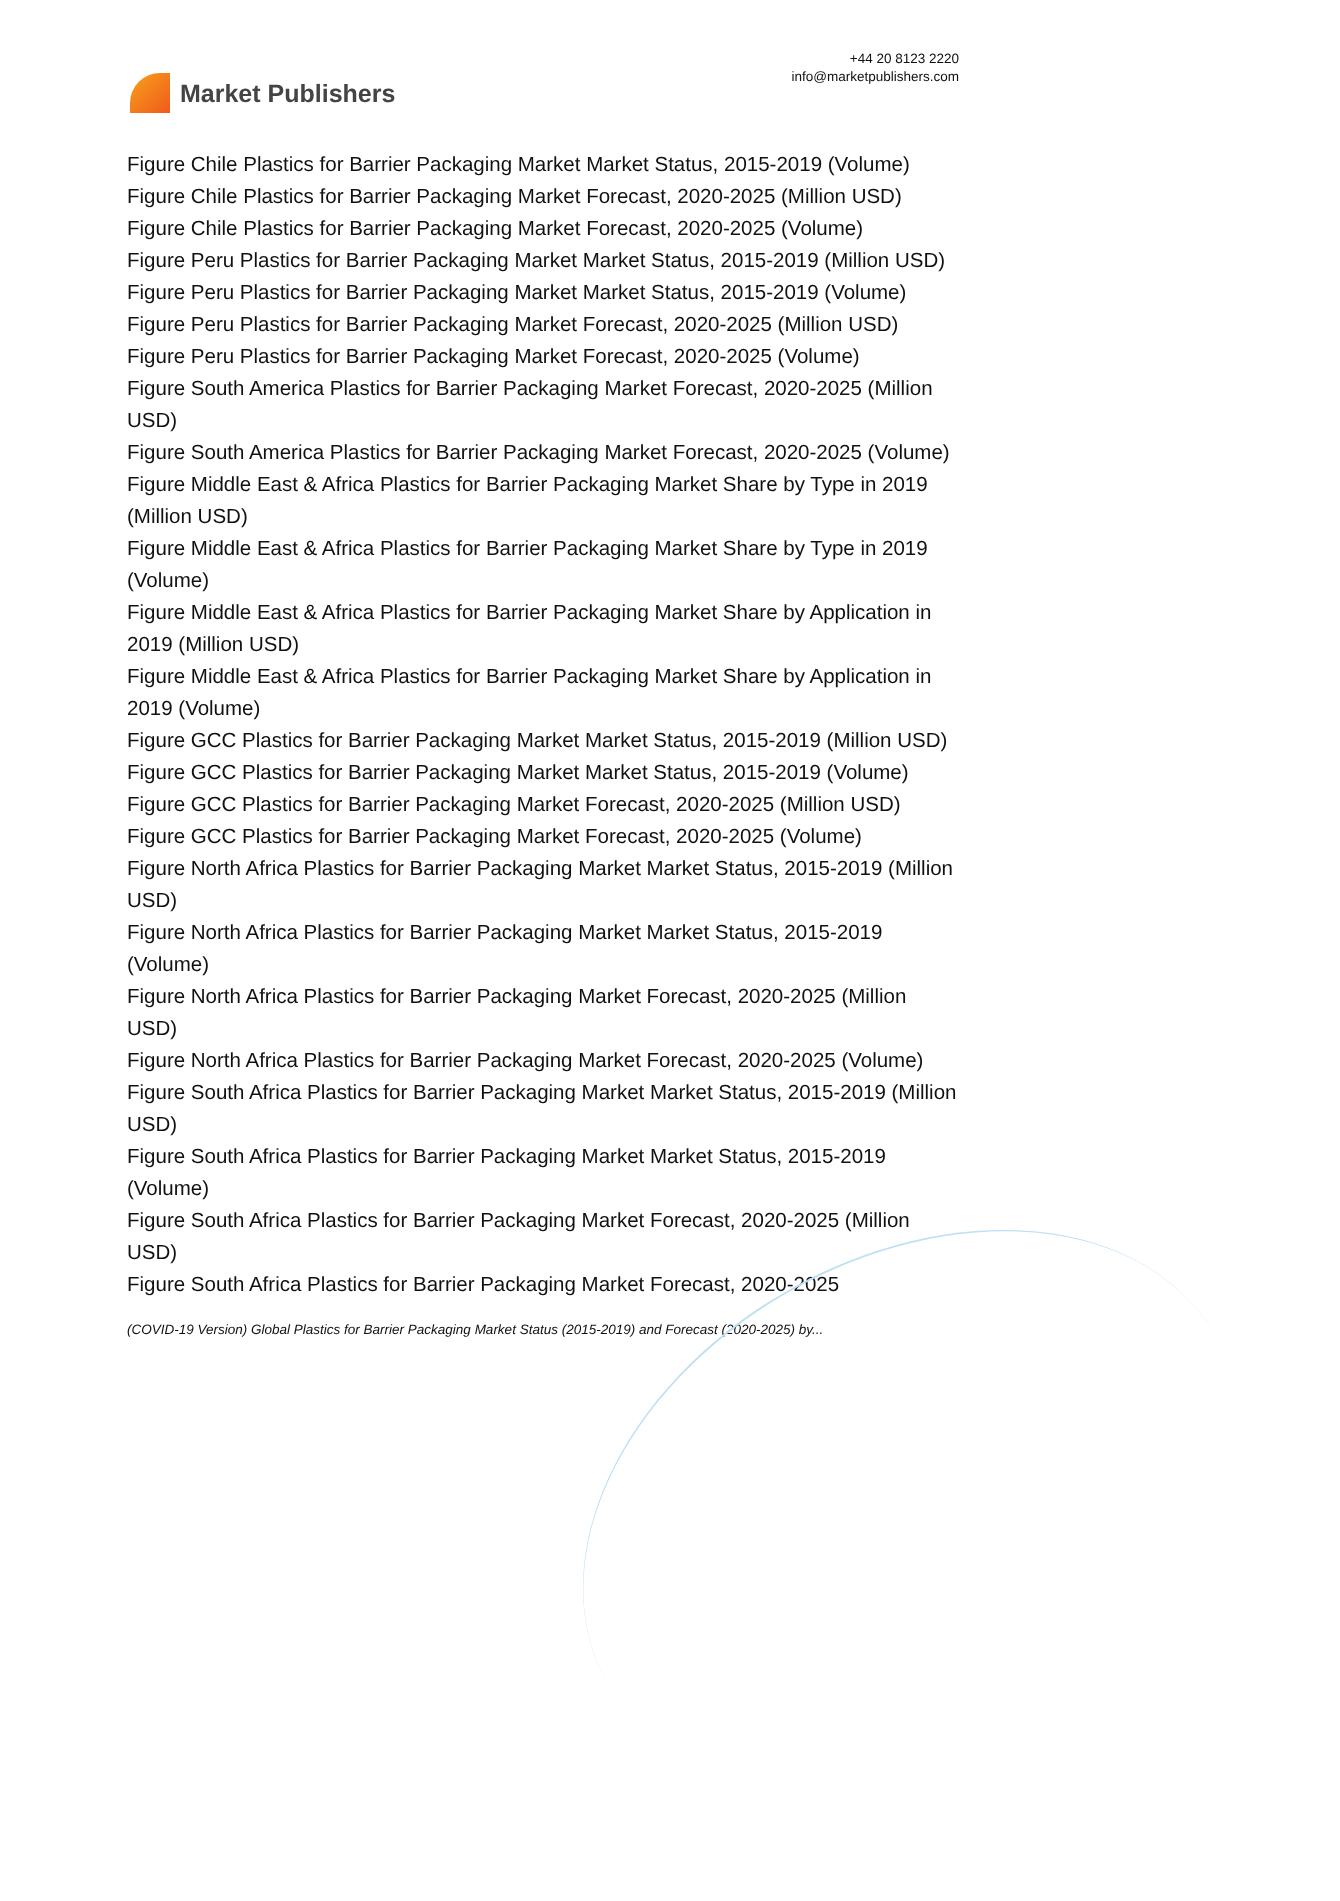Market Publishers
+44 20 8123 2220
info@marketpublishers.com
Figure Chile Plastics for Barrier Packaging Market Market Status, 2015-2019 (Volume)
Figure Chile Plastics for Barrier Packaging Market Forecast, 2020-2025 (Million USD)
Figure Chile Plastics for Barrier Packaging Market Forecast, 2020-2025 (Volume)
Figure Peru Plastics for Barrier Packaging Market Market Status, 2015-2019 (Million USD)
Figure Peru Plastics for Barrier Packaging Market Market Status, 2015-2019 (Volume)
Figure Peru Plastics for Barrier Packaging Market Forecast, 2020-2025 (Million USD)
Figure Peru Plastics for Barrier Packaging Market Forecast, 2020-2025 (Volume)
Figure South America Plastics for Barrier Packaging Market Forecast, 2020-2025 (Million USD)
Figure South America Plastics for Barrier Packaging Market Forecast, 2020-2025 (Volume)
Figure Middle East & Africa Plastics for Barrier Packaging Market Share by Type in 2019 (Million USD)
Figure Middle East & Africa Plastics for Barrier Packaging Market Share by Type in 2019 (Volume)
Figure Middle East & Africa Plastics for Barrier Packaging Market Share by Application in 2019 (Million USD)
Figure Middle East & Africa Plastics for Barrier Packaging Market Share by Application in 2019 (Volume)
Figure GCC Plastics for Barrier Packaging Market Market Status, 2015-2019 (Million USD)
Figure GCC Plastics for Barrier Packaging Market Market Status, 2015-2019 (Volume)
Figure GCC Plastics for Barrier Packaging Market Forecast, 2020-2025 (Million USD)
Figure GCC Plastics for Barrier Packaging Market Forecast, 2020-2025 (Volume)
Figure North Africa Plastics for Barrier Packaging Market Market Status, 2015-2019 (Million USD)
Figure North Africa Plastics for Barrier Packaging Market Market Status, 2015-2019 (Volume)
Figure North Africa Plastics for Barrier Packaging Market Forecast, 2020-2025 (Million USD)
Figure North Africa Plastics for Barrier Packaging Market Forecast, 2020-2025 (Volume)
Figure South Africa Plastics for Barrier Packaging Market Market Status, 2015-2019 (Million USD)
Figure South Africa Plastics for Barrier Packaging Market Market Status, 2015-2019 (Volume)
Figure South Africa Plastics for Barrier Packaging Market Forecast, 2020-2025 (Million USD)
Figure South Africa Plastics for Barrier Packaging Market Forecast, 2020-2025
(COVID-19 Version) Global Plastics for Barrier Packaging Market Status (2015-2019) and Forecast (2020-2025) by...